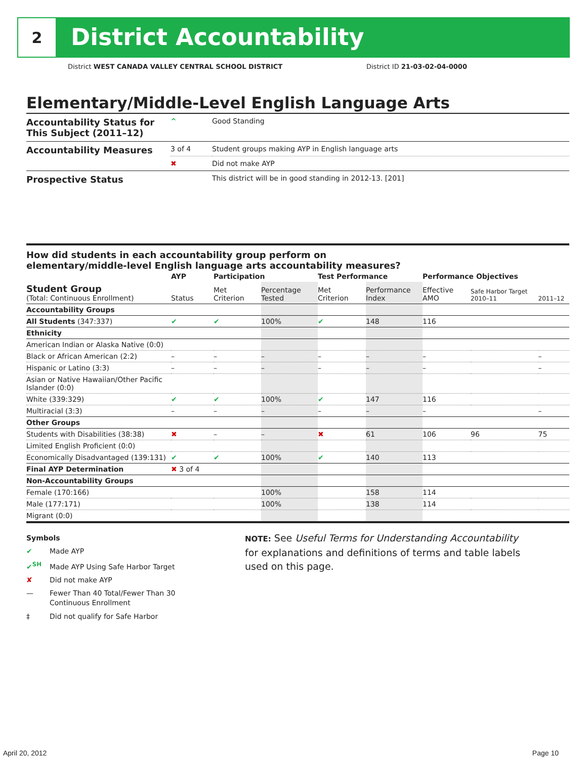2
District Accountability
District WEST CANADA VALLEY CENTRAL SCHOOL DISTRICT District ID 21-03-02-04-0000
Elementary/Middle-Level English Language Arts
| Accountability Status for This Subject (2011–12) | ^ | Good Standing |
| Accountability Measures | 3 of 4 | Student groups making AYP in English language arts |
| | ✖ | Did not make AYP |
| Prospective Status | | This district will be in good standing in 2012-13. [201] |
How did students in each accountability group perform on
elementary/middle-level English language arts accountability measures?
| | AYP | Participation | | Test Performance | | Performance Objectives | | |
| --- | --- | --- | --- | --- | --- | --- | --- | --- |
| Student Group (Total: Continuous Enrollment) | Status | Met Criterion | Percentage Tested | Met Criterion | Performance Index | Effective AMO | Safe Harbor Target 2010–11 | 2011–12 |
| Accountability Groups | | | | | | | | |
| All Students (347:337) | ✔ | ✔ | 100% | ✔ | 148 | 116 | | |
| Ethnicity | | | | | | | | |
| American Indian or Alaska Native (0:0) | | | | | | | | |
| Black or African American (2:2) | – | – | – | – | – | – | | – |
| Hispanic or Latino (3:3) | – | – | – | – | – | – | | – |
| Asian or Native Hawaiian/Other Pacific Islander (0:0) | | | | | | | | |
| White (339:329) | ✔ | ✔ | 100% | ✔ | 147 | 116 | | |
| Multiracial (3:3) | – | – | – | – | – | – | | – |
| Other Groups | | | | | | | | |
| Students with Disabilities (38:38) | ✖ | – | – | ✖ | 61 | 106 | 96 | 75 |
| Limited English Proficient (0:0) | | | | | | | | |
| Economically Disadvantaged (139:131) | ✔ | ✔ | 100% | ✔ | 140 | 113 | | |
| Final AYP Determination | ✖ 3 of 4 | | | | | | | |
| Non-Accountability Groups | | | | | | | | |
| Female (170:166) | | | 100% | | 158 | 114 | | |
| Male (177:171) | | | 100% | | 138 | 114 | | |
| Migrant (0:0) | | | | | | | | |
Symbols
✔ Made AYP
✔<sup>SH</sup> Made AYP Using Safe Harbor Target
✘ Did not make AYP
— Fewer Than 40 Total/Fewer Than 30
Continuous Enrollment
‡ Did not qualify for Safe Harbor
NOTE: See Useful Terms for Understanding Accountability
for explanations and definitions of terms and table labels
used on this page.
April 20, 2012 Page 10